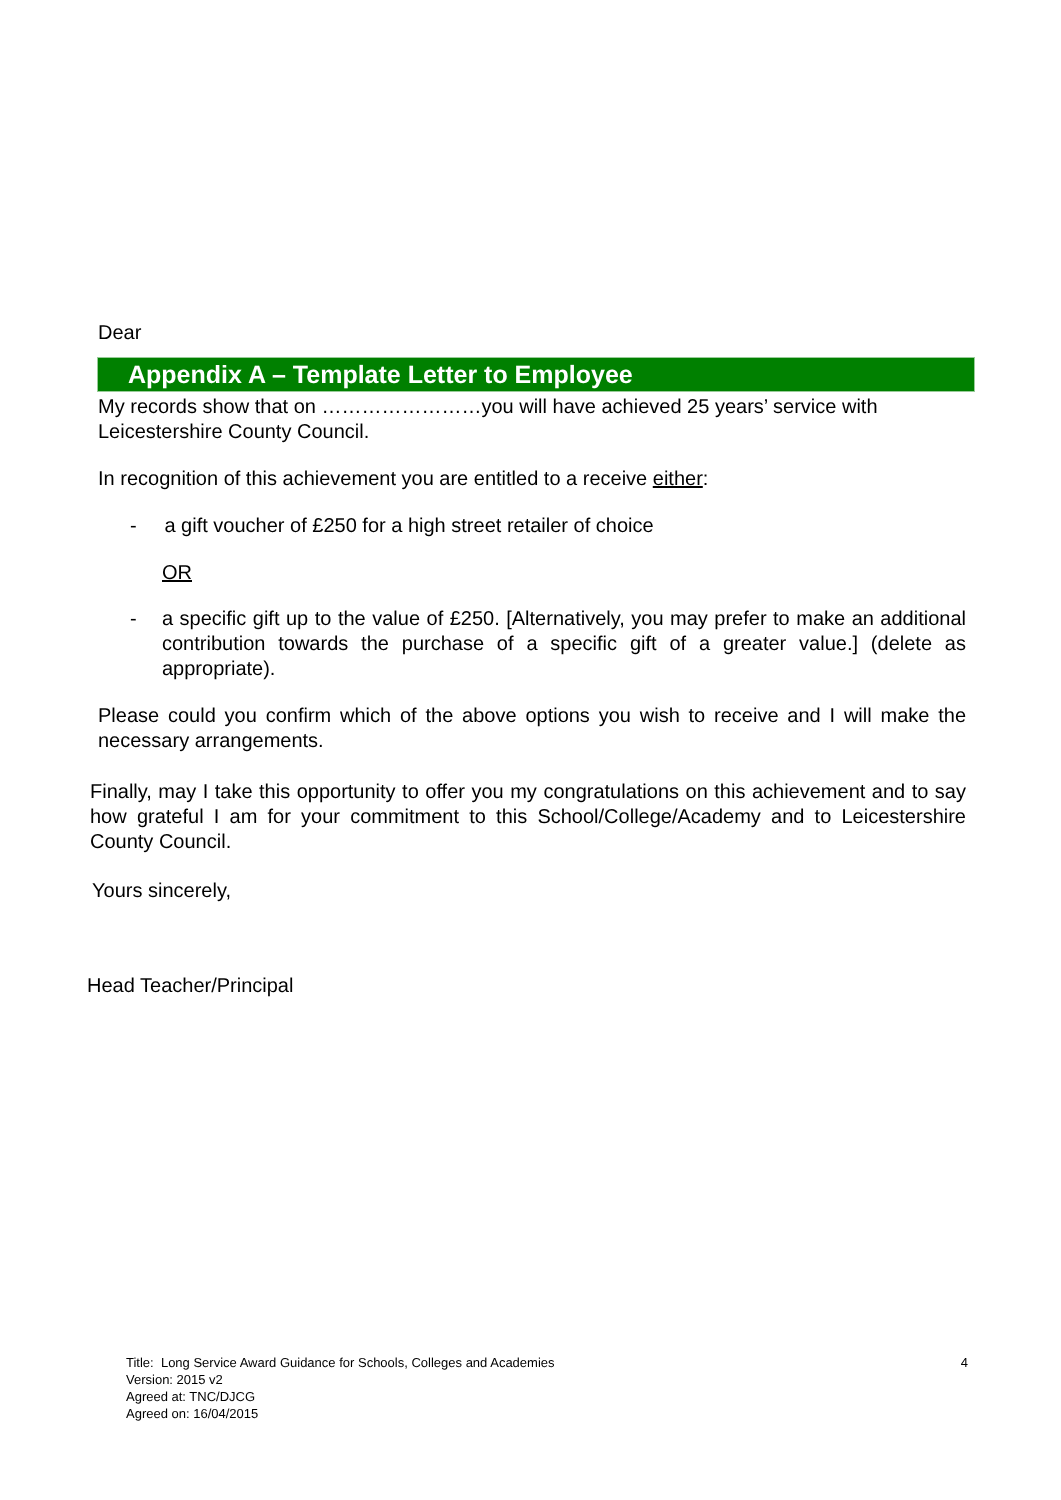Dear
Appendix A – Template Letter to Employee
My records show that on ……………………you will have achieved 25 years’ service with Leicestershire County Council.
In recognition of this achievement you are entitled to a receive either:
- a gift voucher of £250 for a high street retailer of choice
OR
- a specific gift up to the value of £250. [Alternatively, you may prefer to make an additional contribution towards the purchase of a specific gift of a greater value.] (delete as appropriate).
Please could you confirm which of the above options you wish to receive and I will make the necessary arrangements.
Finally, may I take this opportunity to offer you my congratulations on this achievement and to say how grateful I am for your commitment to this School/College/Academy and to Leicestershire County Council.
Yours sincerely,
Head Teacher/Principal
Title: Long Service Award Guidance for Schools, Colleges and Academies 4
Version: 2015 v2
Agreed at: TNC/DJCG
Agreed on: 16/04/2015